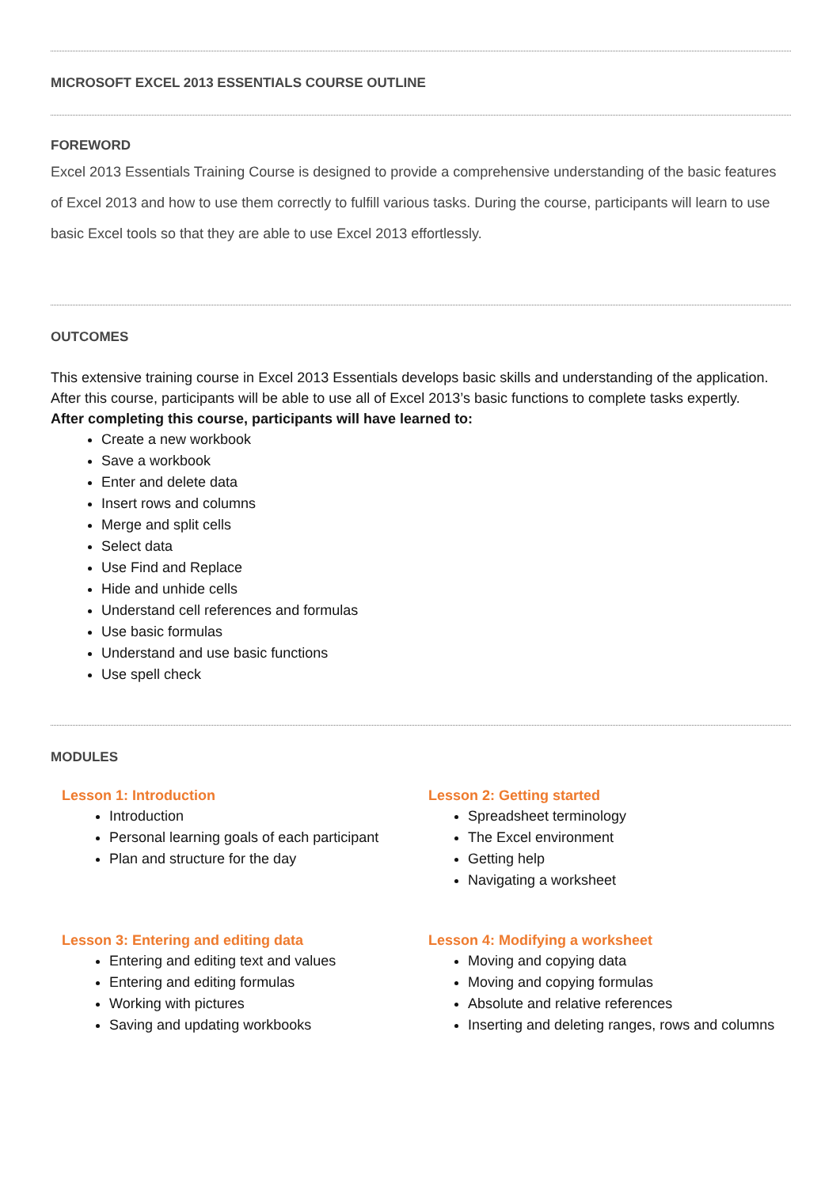MICROSOFT EXCEL 2013 ESSENTIALS COURSE OUTLINE
FOREWORD
Excel 2013 Essentials Training Course is designed to provide a comprehensive understanding of the basic features of Excel 2013 and how to use them correctly to fulfill various tasks. During the course, participants will learn to use basic Excel tools so that they are able to use Excel 2013 effortlessly.
OUTCOMES
This extensive training course in Excel 2013 Essentials develops basic skills and understanding of the application. After this course, participants will be able to use all of Excel 2013’s basic functions to complete tasks expertly.
After completing this course, participants will have learned to:
Create a new workbook
Save a workbook
Enter and delete data
Insert rows and columns
Merge and split cells
Select data
Use Find and Replace
Hide and unhide cells
Understand cell references and formulas
Use basic formulas
Understand and use basic functions
Use spell check
MODULES
Lesson 1: Introduction
Introduction
Personal learning goals of each participant
Plan and structure for the day
Lesson 2: Getting started
Spreadsheet terminology
The Excel environment
Getting help
Navigating a worksheet
Lesson 3: Entering and editing data
Entering and editing text and values
Entering and editing formulas
Working with pictures
Saving and updating workbooks
Lesson 4: Modifying a worksheet
Moving and copying data
Moving and copying formulas
Absolute and relative references
Inserting and deleting ranges, rows and columns